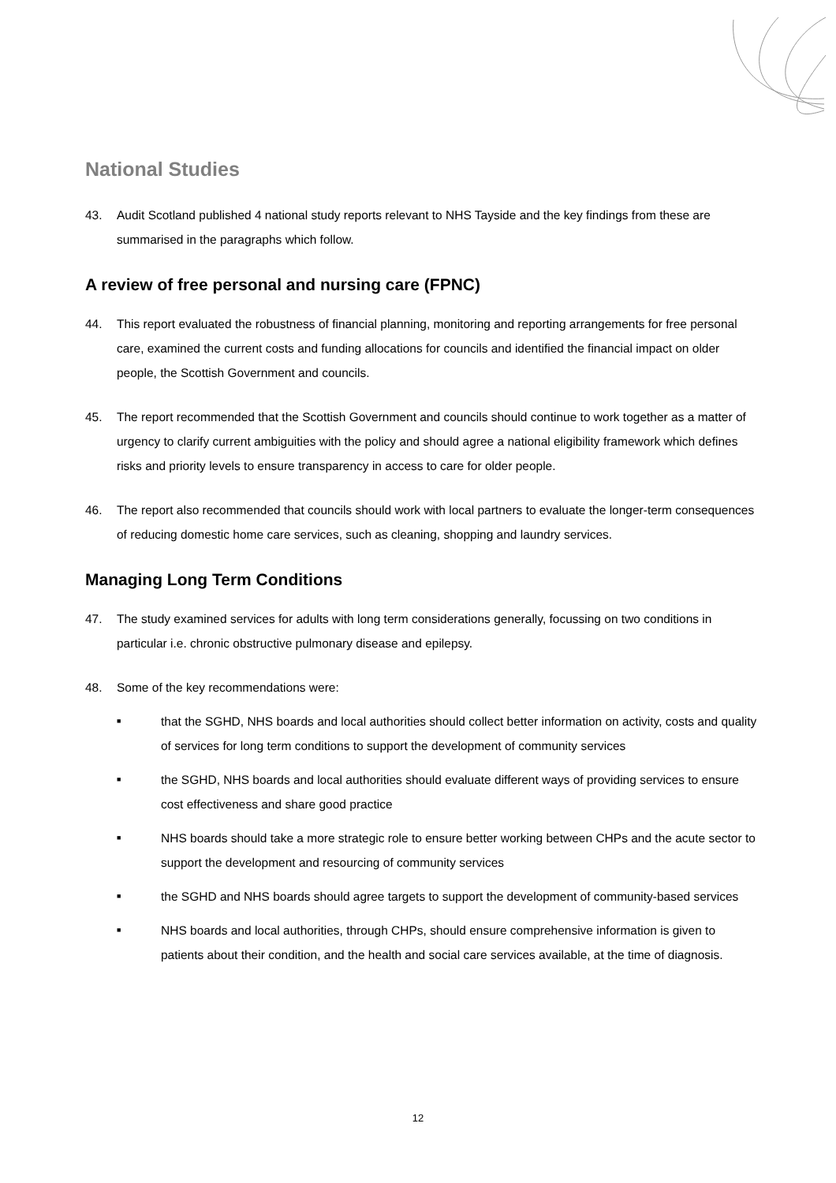National Studies
43. Audit Scotland published 4 national study reports relevant to NHS Tayside and the key findings from these are summarised in the paragraphs which follow.
A review of free personal and nursing care (FPNC)
44. This report evaluated the robustness of financial planning, monitoring and reporting arrangements for free personal care, examined the current costs and funding allocations for councils and identified the financial impact on older people, the Scottish Government and councils.
45. The report recommended that the Scottish Government and councils should continue to work together as a matter of urgency to clarify current ambiguities with the policy and should agree a national eligibility framework which defines risks and priority levels to ensure transparency in access to care for older people.
46. The report also recommended that councils should work with local partners to evaluate the longer-term consequences of reducing domestic home care services, such as cleaning, shopping and laundry services.
Managing Long Term Conditions
47. The study examined services for adults with long term considerations generally, focussing on two conditions in particular i.e. chronic obstructive pulmonary disease and epilepsy.
48. Some of the key recommendations were:
■ that the SGHD, NHS boards and local authorities should collect better information on activity, costs and quality of services for long term conditions to support the development of community services
■ the SGHD, NHS boards and local authorities should evaluate different ways of providing services to ensure cost effectiveness and share good practice
■ NHS boards should take a more strategic role to ensure better working between CHPs and the acute sector to support the development and resourcing of community services
■ the SGHD and NHS boards should agree targets to support the development of community-based services
■ NHS boards and local authorities, through CHPs, should ensure comprehensive information is given to patients about their condition, and the health and social care services available, at the time of diagnosis.
12